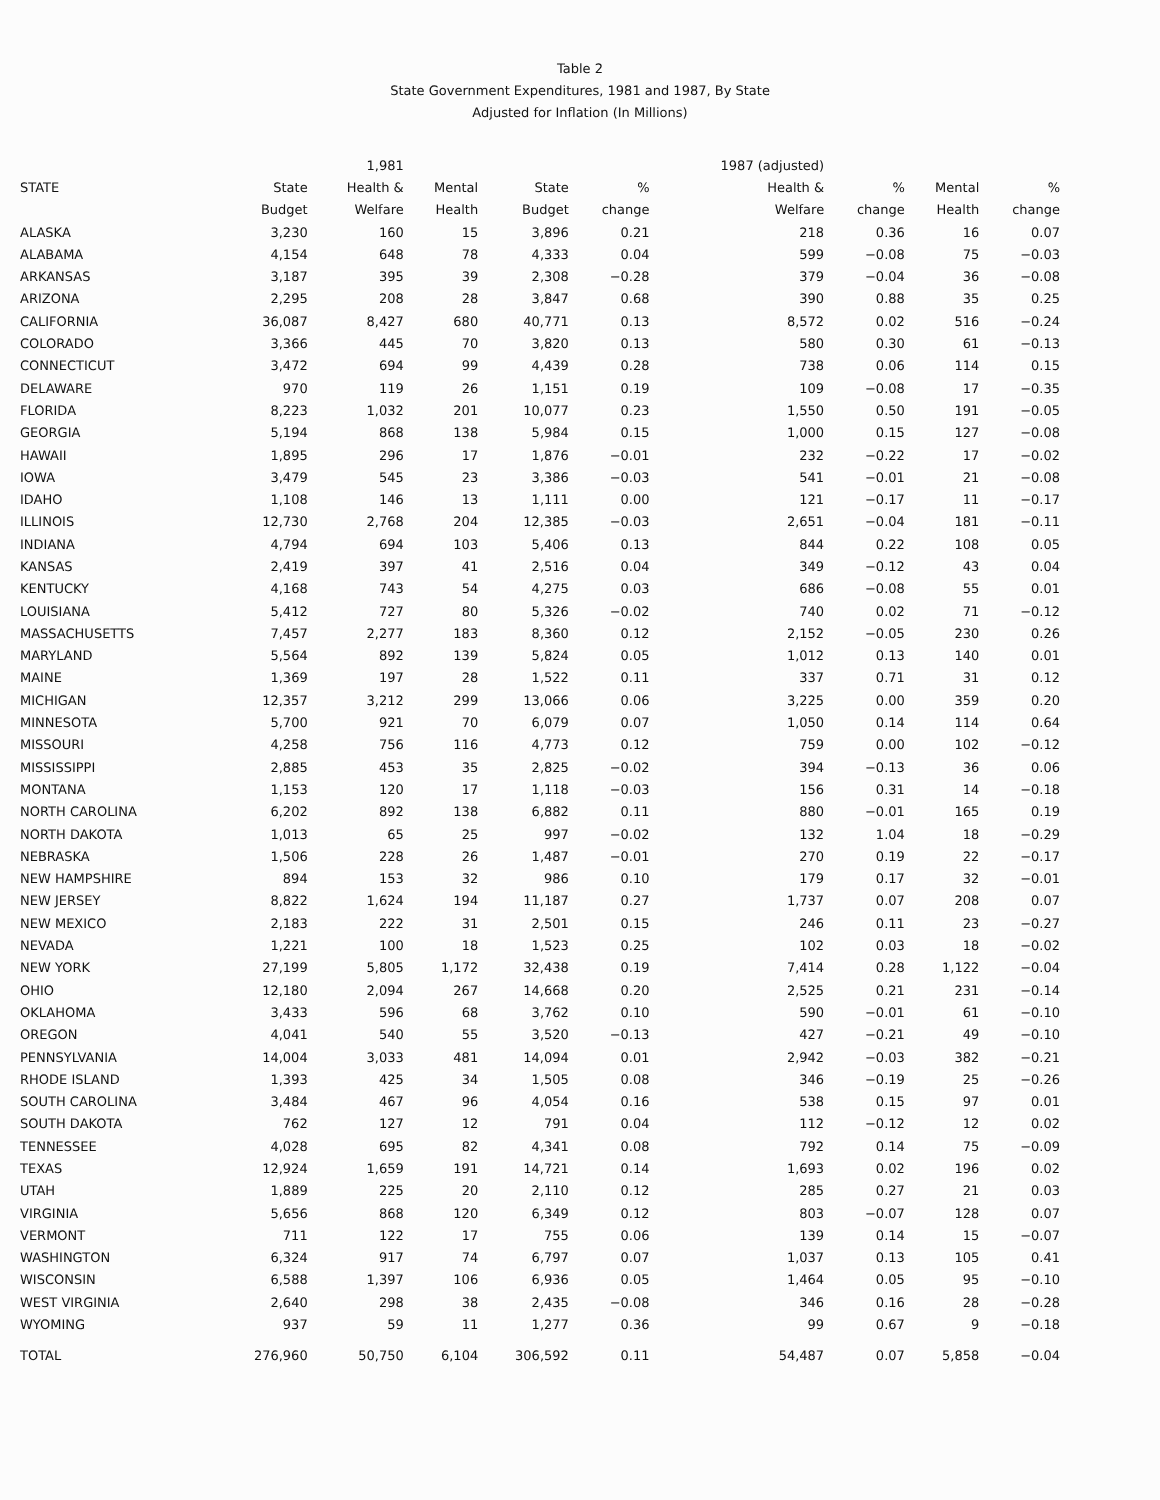Table 2
State Government Expenditures, 1981 and 1987, By State
Adjusted for Inflation (In Millions)
| | | 1,981 | | | | 1987 (adjusted) | | | |
| --- | --- | --- | --- | --- | --- | --- | --- | --- | --- |
| STATE | State | Health & | Mental | State | % | Health & | % | Mental | % |
| | Budget | Welfare | Health | Budget | change | Welfare | change | Health | change |
| ALASKA | 3,230 | 160 | 15 | 3,896 | 0.21 | 218 | 0.36 | 16 | 0.07 |
| ALABAMA | 4,154 | 648 | 78 | 4,333 | 0.04 | 599 | −0.08 | 75 | −0.03 |
| ARKANSAS | 3,187 | 395 | 39 | 2,308 | −0.28 | 379 | −0.04 | 36 | −0.08 |
| ARIZONA | 2,295 | 208 | 28 | 3,847 | 0.68 | 390 | 0.88 | 35 | 0.25 |
| CALIFORNIA | 36,087 | 8,427 | 680 | 40,771 | 0.13 | 8,572 | 0.02 | 516 | −0.24 |
| COLORADO | 3,366 | 445 | 70 | 3,820 | 0.13 | 580 | 0.30 | 61 | −0.13 |
| CONNECTICUT | 3,472 | 694 | 99 | 4,439 | 0.28 | 738 | 0.06 | 114 | 0.15 |
| DELAWARE | 970 | 119 | 26 | 1,151 | 0.19 | 109 | −0.08 | 17 | −0.35 |
| FLORIDA | 8,223 | 1,032 | 201 | 10,077 | 0.23 | 1,550 | 0.50 | 191 | −0.05 |
| GEORGIA | 5,194 | 868 | 138 | 5,984 | 0.15 | 1,000 | 0.15 | 127 | −0.08 |
| HAWAII | 1,895 | 296 | 17 | 1,876 | −0.01 | 232 | −0.22 | 17 | −0.02 |
| IOWA | 3,479 | 545 | 23 | 3,386 | −0.03 | 541 | −0.01 | 21 | −0.08 |
| IDAHO | 1,108 | 146 | 13 | 1,111 | 0.00 | 121 | −0.17 | 11 | −0.17 |
| ILLINOIS | 12,730 | 2,768 | 204 | 12,385 | −0.03 | 2,651 | −0.04 | 181 | −0.11 |
| INDIANA | 4,794 | 694 | 103 | 5,406 | 0.13 | 844 | 0.22 | 108 | 0.05 |
| KANSAS | 2,419 | 397 | 41 | 2,516 | 0.04 | 349 | −0.12 | 43 | 0.04 |
| KENTUCKY | 4,168 | 743 | 54 | 4,275 | 0.03 | 686 | −0.08 | 55 | 0.01 |
| LOUISIANA | 5,412 | 727 | 80 | 5,326 | −0.02 | 740 | 0.02 | 71 | −0.12 |
| MASSACHUSETTS | 7,457 | 2,277 | 183 | 8,360 | 0.12 | 2,152 | −0.05 | 230 | 0.26 |
| MARYLAND | 5,564 | 892 | 139 | 5,824 | 0.05 | 1,012 | 0.13 | 140 | 0.01 |
| MAINE | 1,369 | 197 | 28 | 1,522 | 0.11 | 337 | 0.71 | 31 | 0.12 |
| MICHIGAN | 12,357 | 3,212 | 299 | 13,066 | 0.06 | 3,225 | 0.00 | 359 | 0.20 |
| MINNESOTA | 5,700 | 921 | 70 | 6,079 | 0.07 | 1,050 | 0.14 | 114 | 0.64 |
| MISSOURI | 4,258 | 756 | 116 | 4,773 | 0.12 | 759 | 0.00 | 102 | −0.12 |
| MISSISSIPPI | 2,885 | 453 | 35 | 2,825 | −0.02 | 394 | −0.13 | 36 | 0.06 |
| MONTANA | 1,153 | 120 | 17 | 1,118 | −0.03 | 156 | 0.31 | 14 | −0.18 |
| NORTH CAROLINA | 6,202 | 892 | 138 | 6,882 | 0.11 | 880 | −0.01 | 165 | 0.19 |
| NORTH DAKOTA | 1,013 | 65 | 25 | 997 | −0.02 | 132 | 1.04 | 18 | −0.29 |
| NEBRASKA | 1,506 | 228 | 26 | 1,487 | −0.01 | 270 | 0.19 | 22 | −0.17 |
| NEW HAMPSHIRE | 894 | 153 | 32 | 986 | 0.10 | 179 | 0.17 | 32 | −0.01 |
| NEW JERSEY | 8,822 | 1,624 | 194 | 11,187 | 0.27 | 1,737 | 0.07 | 208 | 0.07 |
| NEW MEXICO | 2,183 | 222 | 31 | 2,501 | 0.15 | 246 | 0.11 | 23 | −0.27 |
| NEVADA | 1,221 | 100 | 18 | 1,523 | 0.25 | 102 | 0.03 | 18 | −0.02 |
| NEW YORK | 27,199 | 5,805 | 1,172 | 32,438 | 0.19 | 7,414 | 0.28 | 1,122 | −0.04 |
| OHIO | 12,180 | 2,094 | 267 | 14,668 | 0.20 | 2,525 | 0.21 | 231 | −0.14 |
| OKLAHOMA | 3,433 | 596 | 68 | 3,762 | 0.10 | 590 | −0.01 | 61 | −0.10 |
| OREGON | 4,041 | 540 | 55 | 3,520 | −0.13 | 427 | −0.21 | 49 | −0.10 |
| PENNSYLVANIA | 14,004 | 3,033 | 481 | 14,094 | 0.01 | 2,942 | −0.03 | 382 | −0.21 |
| RHODE ISLAND | 1,393 | 425 | 34 | 1,505 | 0.08 | 346 | −0.19 | 25 | −0.26 |
| SOUTH CAROLINA | 3,484 | 467 | 96 | 4,054 | 0.16 | 538 | 0.15 | 97 | 0.01 |
| SOUTH DAKOTA | 762 | 127 | 12 | 791 | 0.04 | 112 | −0.12 | 12 | 0.02 |
| TENNESSEE | 4,028 | 695 | 82 | 4,341 | 0.08 | 792 | 0.14 | 75 | −0.09 |
| TEXAS | 12,924 | 1,659 | 191 | 14,721 | 0.14 | 1,693 | 0.02 | 196 | 0.02 |
| UTAH | 1,889 | 225 | 20 | 2,110 | 0.12 | 285 | 0.27 | 21 | 0.03 |
| VIRGINIA | 5,656 | 868 | 120 | 6,349 | 0.12 | 803 | −0.07 | 128 | 0.07 |
| VERMONT | 711 | 122 | 17 | 755 | 0.06 | 139 | 0.14 | 15 | −0.07 |
| WASHINGTON | 6,324 | 917 | 74 | 6,797 | 0.07 | 1,037 | 0.13 | 105 | 0.41 |
| WISCONSIN | 6,588 | 1,397 | 106 | 6,936 | 0.05 | 1,464 | 0.05 | 95 | −0.10 |
| WEST VIRGINIA | 2,640 | 298 | 38 | 2,435 | −0.08 | 346 | 0.16 | 28 | −0.28 |
| WYOMING | 937 | 59 | 11 | 1,277 | 0.36 | 99 | 0.67 | 9 | −0.18 |
| TOTAL | 276,960 | 50,750 | 6,104 | 306,592 | 0.11 | 54,487 | 0.07 | 5,858 | −0.04 |